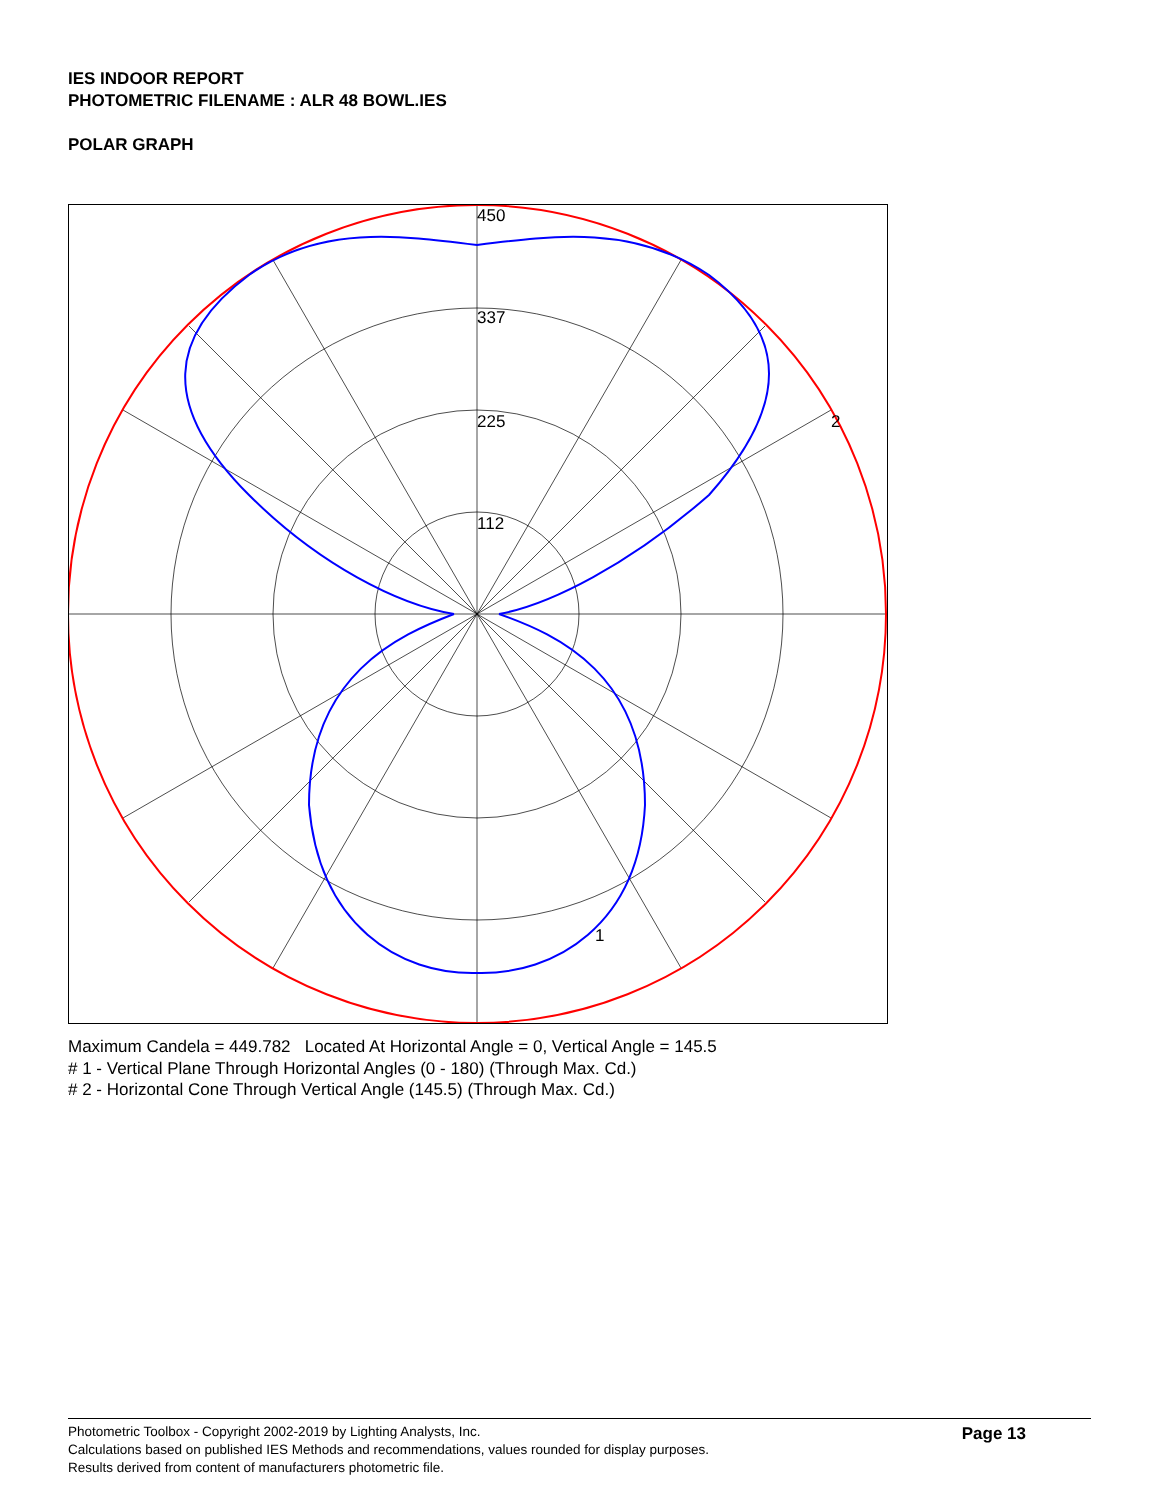IES INDOOR REPORT
PHOTOMETRIC FILENAME : ALR 48 BOWL.IES
POLAR GRAPH
450
337
225
112
2
1
Maximum Candela = 449.782 Located At Horizontal Angle = 0, Vertical Angle = 145.5
# 1 - Vertical Plane Through Horizontal Angles (0 - 180) (Through Max. Cd.)
# 2 - Horizontal Cone Through Vertical Angle (145.5) (Through Max. Cd.)
Photometric Toolbox - Copyright 2002-2019 by Lighting Analysts, Inc.
Calculations based on published IES Methods and recommendations, values rounded for display purposes.
Results derived from content of manufacturers photometric file.
Page 13